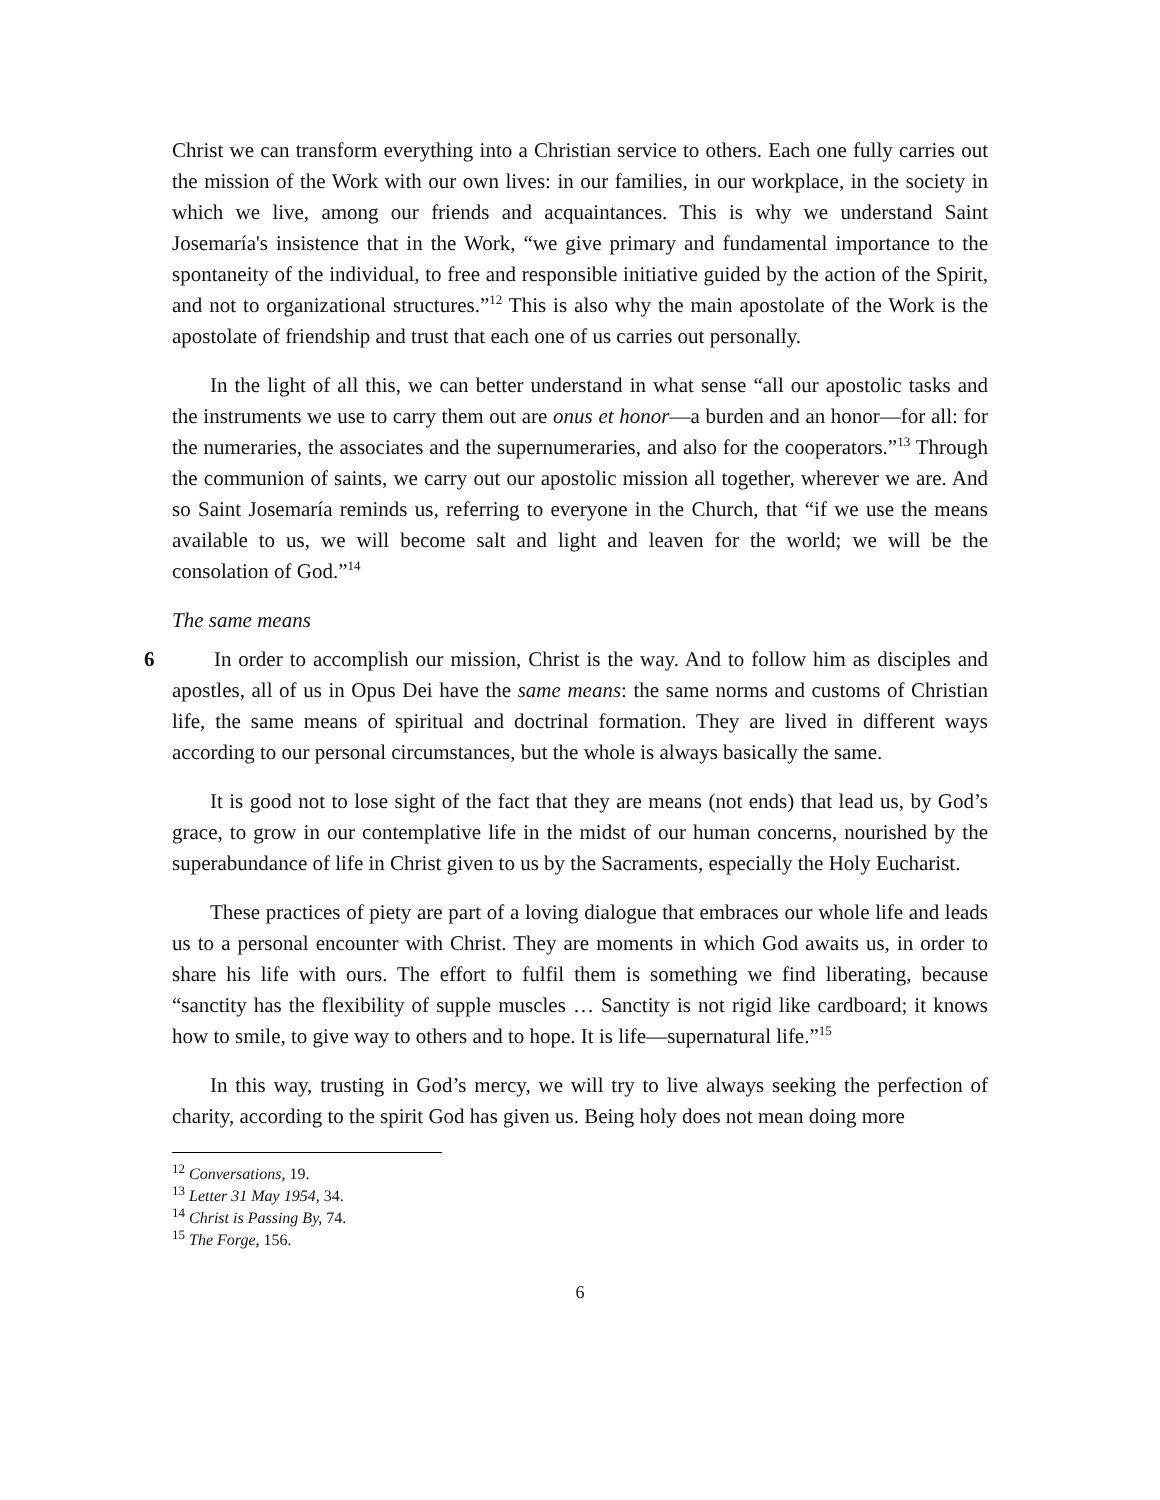Christ we can transform everything into a Christian service to others. Each one fully carries out the mission of the Work with our own lives: in our families, in our workplace, in the society in which we live, among our friends and acquaintances. This is why we understand Saint Josemaría's insistence that in the Work, “we give primary and fundamental importance to the spontaneity of the individual, to free and responsible initiative guided by the action of the Spirit, and not to organizational structures.”<sup>12</sup> This is also why the main apostolate of the Work is the apostolate of friendship and trust that each one of us carries out personally.
In the light of all this, we can better understand in what sense “all our apostolic tasks and the instruments we use to carry them out are onus et honor—a burden and an honor—for all: for the numeraries, the associates and the supernumeraries, and also for the cooperators.”<sup>13</sup> Through the communion of saints, we carry out our apostolic mission all together, wherever we are. And so Saint Josemaría reminds us, referring to everyone in the Church, that “if we use the means available to us, we will become salt and light and leaven for the world; we will be the consolation of God.”<sup>14</sup>
The same means
6 In order to accomplish our mission, Christ is the way. And to follow him as disciples and apostles, all of us in Opus Dei have the same means: the same norms and customs of Christian life, the same means of spiritual and doctrinal formation. They are lived in different ways according to our personal circumstances, but the whole is always basically the same.
It is good not to lose sight of the fact that they are means (not ends) that lead us, by God’s grace, to grow in our contemplative life in the midst of our human concerns, nourished by the superabundance of life in Christ given to us by the Sacraments, especially the Holy Eucharist.
These practices of piety are part of a loving dialogue that embraces our whole life and leads us to a personal encounter with Christ. They are moments in which God awaits us, in order to share his life with ours. The effort to fulfil them is something we find liberating, because “sanctity has the flexibility of supple muscles … Sanctity is not rigid like cardboard; it knows how to smile, to give way to others and to hope. It is life—supernatural life.”<sup>15</sup>
In this way, trusting in God’s mercy, we will try to live always seeking the perfection of charity, according to the spirit God has given us. Being holy does not mean doing more
<sup>12</sup> Conversations, 19.
<sup>13</sup> Letter 31 May 1954, 34.
<sup>14</sup> Christ is Passing By, 74.
<sup>15</sup> The Forge, 156.
6